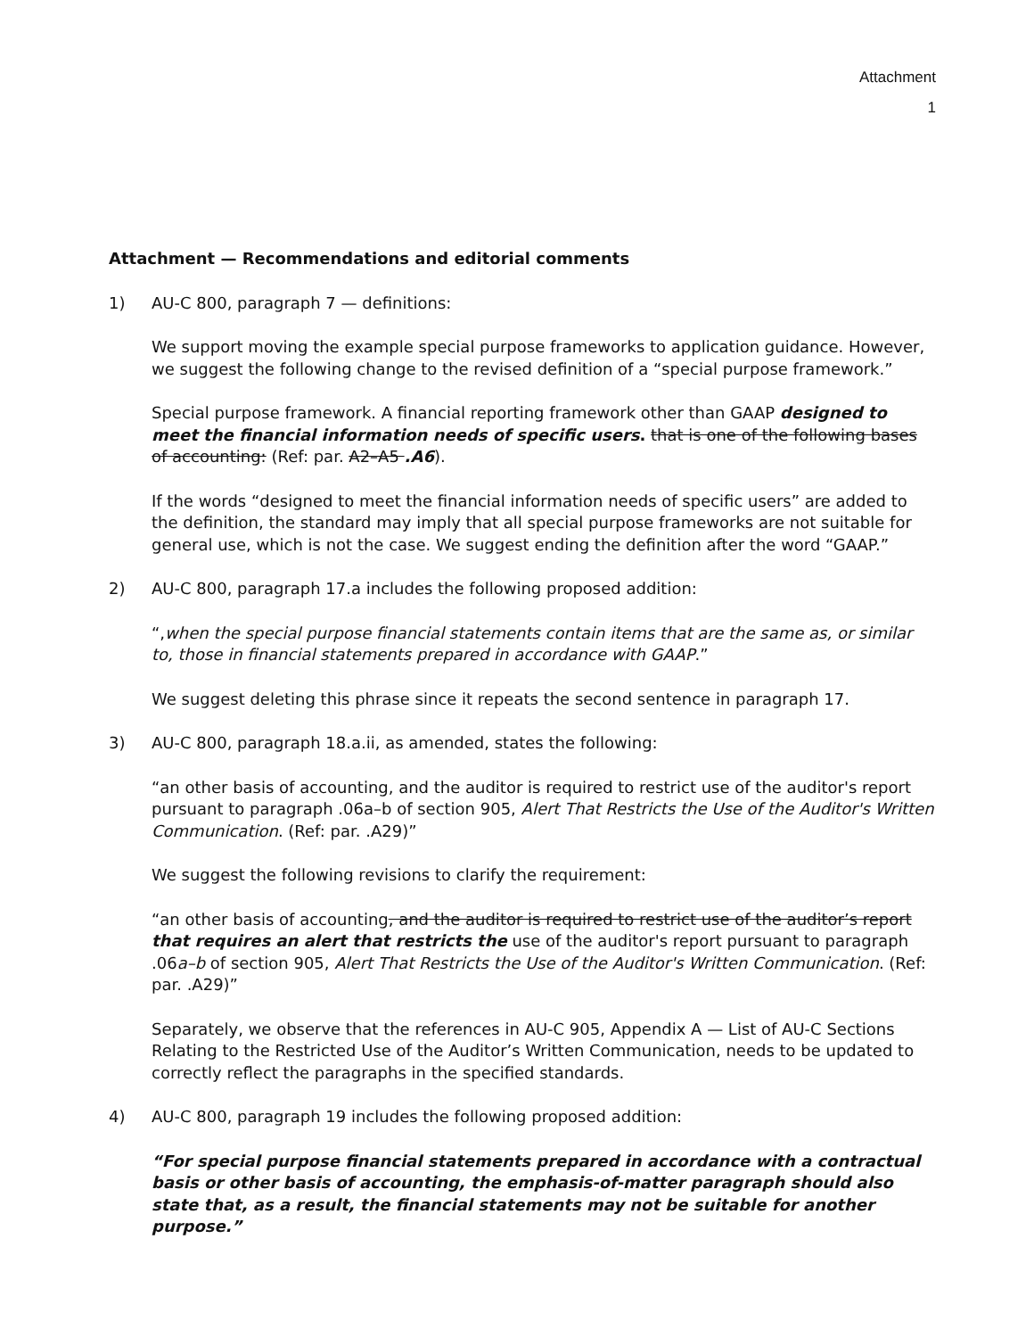Attachment
1
Attachment — Recommendations and editorial comments
1) AU-C 800, paragraph 7 — definitions:
We support moving the example special purpose frameworks to application guidance. However, we suggest the following change to the revised definition of a “special purpose framework.”
Special purpose framework. A financial reporting framework other than GAAP designed to meet the financial information needs of specific users. that is one of the following bases of accounting: (Ref: par. A2–A5 .A6).
If the words “designed to meet the financial information needs of specific users” are added to the definition, the standard may imply that all special purpose frameworks are not suitable for general use, which is not the case. We suggest ending the definition after the word “GAAP.”
2) AU-C 800, paragraph 17.a includes the following proposed addition:
“,when the special purpose financial statements contain items that are the same as, or similar to, those in financial statements prepared in accordance with GAAP.”
We suggest deleting this phrase since it repeats the second sentence in paragraph 17.
3) AU-C 800, paragraph 18.a.ii, as amended, states the following:
“an other basis of accounting, and the auditor is required to restrict use of the auditor's report pursuant to paragraph .06a–b of section 905, Alert That Restricts the Use of the Auditor's Written Communication. (Ref: par. .A29)”
We suggest the following revisions to clarify the requirement:
“an other basis of accounting, and the auditor is required to restrict use of the auditor’s report that requires an alert that restricts the use of the auditor's report pursuant to paragraph .06a–b of section 905, Alert That Restricts the Use of the Auditor's Written Communication. (Ref: par. .A29)”
Separately, we observe that the references in AU-C 905, Appendix A — List of AU-C Sections Relating to the Restricted Use of the Auditor’s Written Communication, needs to be updated to correctly reflect the paragraphs in the specified standards.
4) AU-C 800, paragraph 19 includes the following proposed addition:
“For special purpose financial statements prepared in accordance with a contractual basis or other basis of accounting, the emphasis-of-matter paragraph should also state that, as a result, the financial statements may not be suitable for another purpose.”